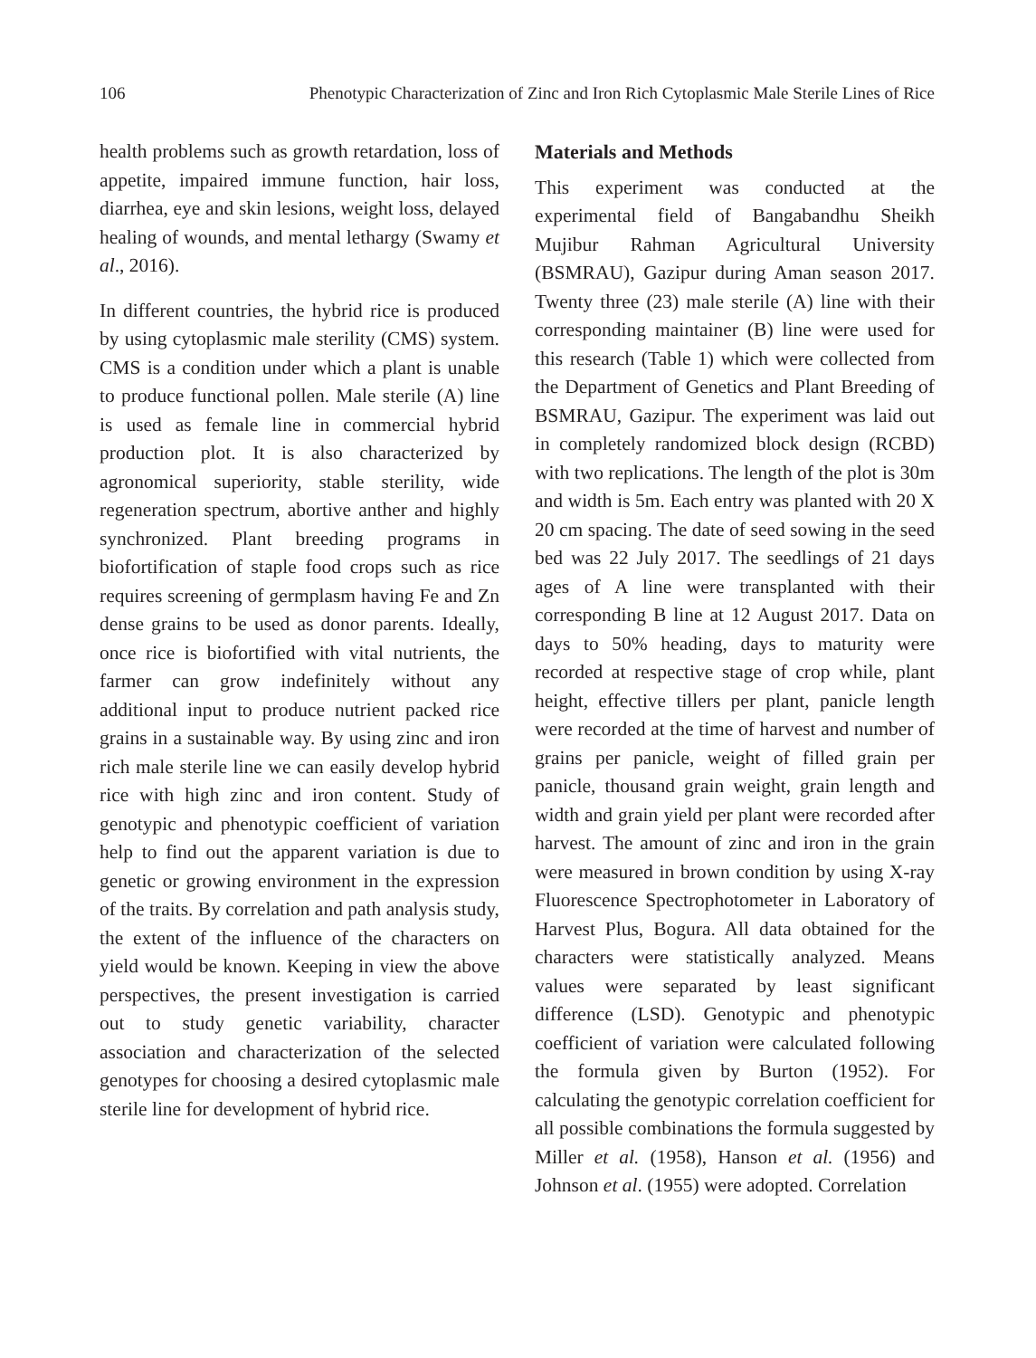106 Phenotypic Characterization of Zinc and Iron Rich Cytoplasmic Male Sterile Lines of Rice
health problems such as growth retardation, loss of appetite, impaired immune function, hair loss, diarrhea, eye and skin lesions, weight loss, delayed healing of wounds, and mental lethargy (Swamy et al., 2016).
In different countries, the hybrid rice is produced by using cytoplasmic male sterility (CMS) system. CMS is a condition under which a plant is unable to produce functional pollen. Male sterile (A) line is used as female line in commercial hybrid production plot. It is also characterized by agronomical superiority, stable sterility, wide regeneration spectrum, abortive anther and highly synchronized. Plant breeding programs in biofortification of staple food crops such as rice requires screening of germplasm having Fe and Zn dense grains to be used as donor parents. Ideally, once rice is biofortified with vital nutrients, the farmer can grow indefinitely without any additional input to produce nutrient packed rice grains in a sustainable way. By using zinc and iron rich male sterile line we can easily develop hybrid rice with high zinc and iron content. Study of genotypic and phenotypic coefficient of variation help to find out the apparent variation is due to genetic or growing environment in the expression of the traits. By correlation and path analysis study, the extent of the influence of the characters on yield would be known. Keeping in view the above perspectives, the present investigation is carried out to study genetic variability, character association and characterization of the selected genotypes for choosing a desired cytoplasmic male sterile line for development of hybrid rice.
Materials and Methods
This experiment was conducted at the experimental field of Bangabandhu Sheikh Mujibur Rahman Agricultural University (BSMRAU), Gazipur during Aman season 2017. Twenty three (23) male sterile (A) line with their corresponding maintainer (B) line were used for this research (Table 1) which were collected from the Department of Genetics and Plant Breeding of BSMRAU, Gazipur. The experiment was laid out in completely randomized block design (RCBD) with two replications. The length of the plot is 30m and width is 5m. Each entry was planted with 20 X 20 cm spacing. The date of seed sowing in the seed bed was 22 July 2017. The seedlings of 21 days ages of A line were transplanted with their corresponding B line at 12 August 2017. Data on days to 50% heading, days to maturity were recorded at respective stage of crop while, plant height, effective tillers per plant, panicle length were recorded at the time of harvest and number of grains per panicle, weight of filled grain per panicle, thousand grain weight, grain length and width and grain yield per plant were recorded after harvest. The amount of zinc and iron in the grain were measured in brown condition by using X-ray Fluorescence Spectrophotometer in Laboratory of Harvest Plus, Bogura. All data obtained for the characters were statistically analyzed. Means values were separated by least significant difference (LSD). Genotypic and phenotypic coefficient of variation were calculated following the formula given by Burton (1952). For calculating the genotypic correlation coefficient for all possible combinations the formula suggested by Miller et al. (1958), Hanson et al. (1956) and Johnson et al. (1955) were adopted. Correlation